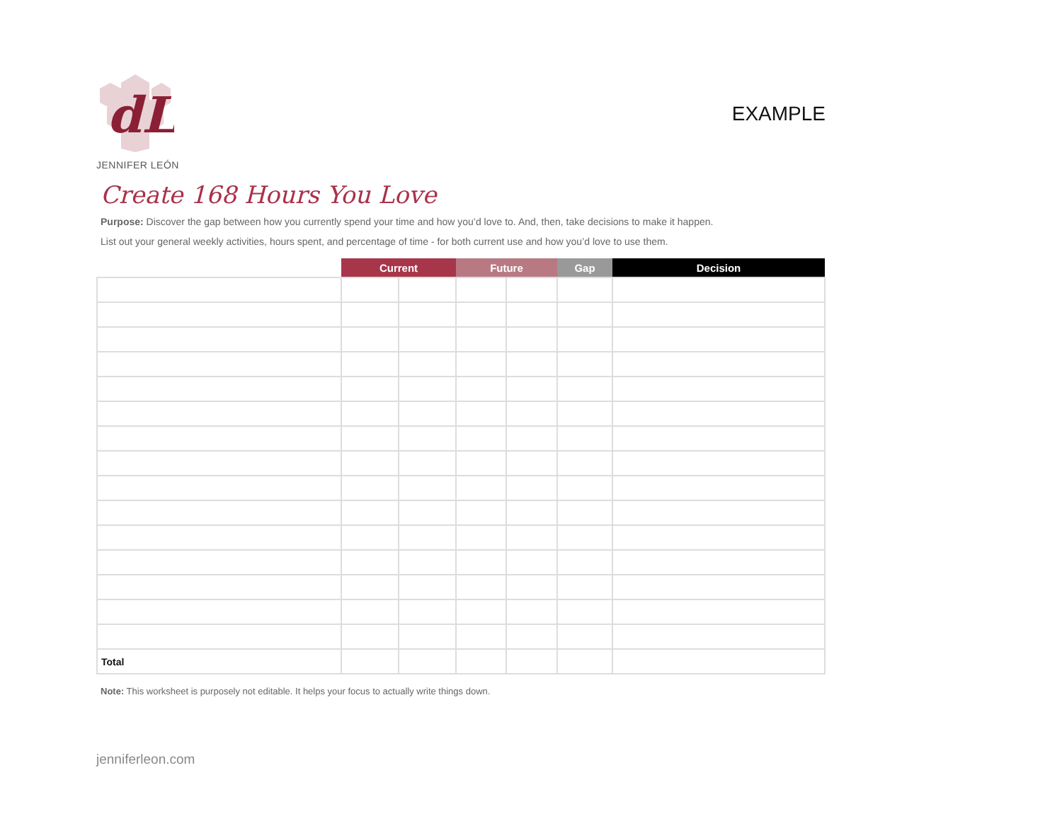dL
JENNIFER LEÓN
EXAMPLE
Create 168 Hours You Love
Purpose: Discover the gap between how you currently spend your time and how you’d love to. And, then, take decisions to make it happen.
List out your general weekly activities, hours spent, and percentage of time - for both current use and how you’d love to use them.
| | Current | | Future | | Gap | Decision |
| --- | --- | --- | --- | --- | --- | --- |
| Total | | | | | | |
Note: This worksheet is purposely not editable. It helps your focus to actually write things down.
jenniferleon.com